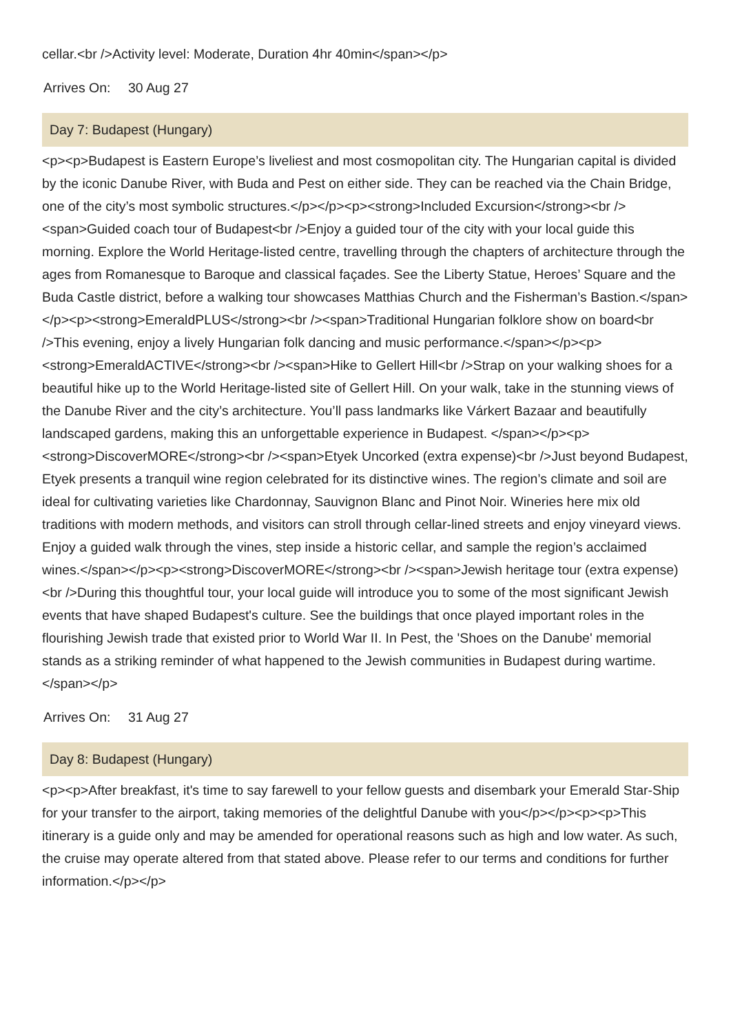cellar.<br />Activity level: Moderate, Duration 4hr 40min</span></p>
Arrives On: 30 Aug 27
Day 7: Budapest (Hungary)
<p><p>Budapest is Eastern Europe’s liveliest and most cosmopolitan city. The Hungarian capital is divided by the iconic Danube River, with Buda and Pest on either side. They can be reached via the Chain Bridge, one of the city’s most symbolic structures.</p></p><p><strong>Included Excursion</strong><br /><span>Guided coach tour of Budapest<br />Enjoy a guided tour of the city with your local guide this morning. Explore the World Heritage-listed centre, travelling through the chapters of architecture through the ages from Romanesque to Baroque and classical façades. See the Liberty Statue, Heroes’ Square and the Buda Castle district, before a walking tour showcases Matthias Church and the Fisherman’s Bastion.</span></p><p><strong>EmeraldPLUS</strong><br /><span>Traditional Hungarian folklore show on board<br />This evening, enjoy a lively Hungarian folk dancing and music performance.</span></p><p><strong>EmeraldACTIVE</strong><br /><span>Hike to Gellert Hill<br />Strap on your walking shoes for a beautiful hike up to the World Heritage-listed site of Gellert Hill. On your walk, take in the stunning views of the Danube River and the city’s architecture. You’ll pass landmarks like Várkert Bazaar and beautifully landscaped gardens, making this an unforgettable experience in Budapest. </span></p><p><strong>DiscoverMORE</strong><br /><span>Etyek Uncorked (extra expense)<br />Just beyond Budapest, Etyek presents a tranquil wine region celebrated for its distinctive wines. The region’s climate and soil are ideal for cultivating varieties like Chardonnay, Sauvignon Blanc and Pinot Noir. Wineries here mix old traditions with modern methods, and visitors can stroll through cellar-lined streets and enjoy vineyard views. Enjoy a guided walk through the vines, step inside a historic cellar, and sample the region’s acclaimed wines.</span></p><p><strong>DiscoverMORE</strong><br /><span>Jewish heritage tour (extra expense)<br />During this thoughtful tour, your local guide will introduce you to some of the most significant Jewish events that have shaped Budapest's culture. See the buildings that once played important roles in the flourishing Jewish trade that existed prior to World War II. In Pest, the 'Shoes on the Danube' memorial stands as a striking reminder of what happened to the Jewish communities in Budapest during wartime.</span></p>
Arrives On: 31 Aug 27
Day 8: Budapest (Hungary)
<p><p>After breakfast, it's time to say farewell to your fellow guests and disembark your Emerald Star-Ship for your transfer to the airport, taking memories of the delightful Danube with you</p></p><p><p>This itinerary is a guide only and may be amended for operational reasons such as high and low water. As such, the cruise may operate altered from that stated above. Please refer to our terms and conditions for further information.</p></p>